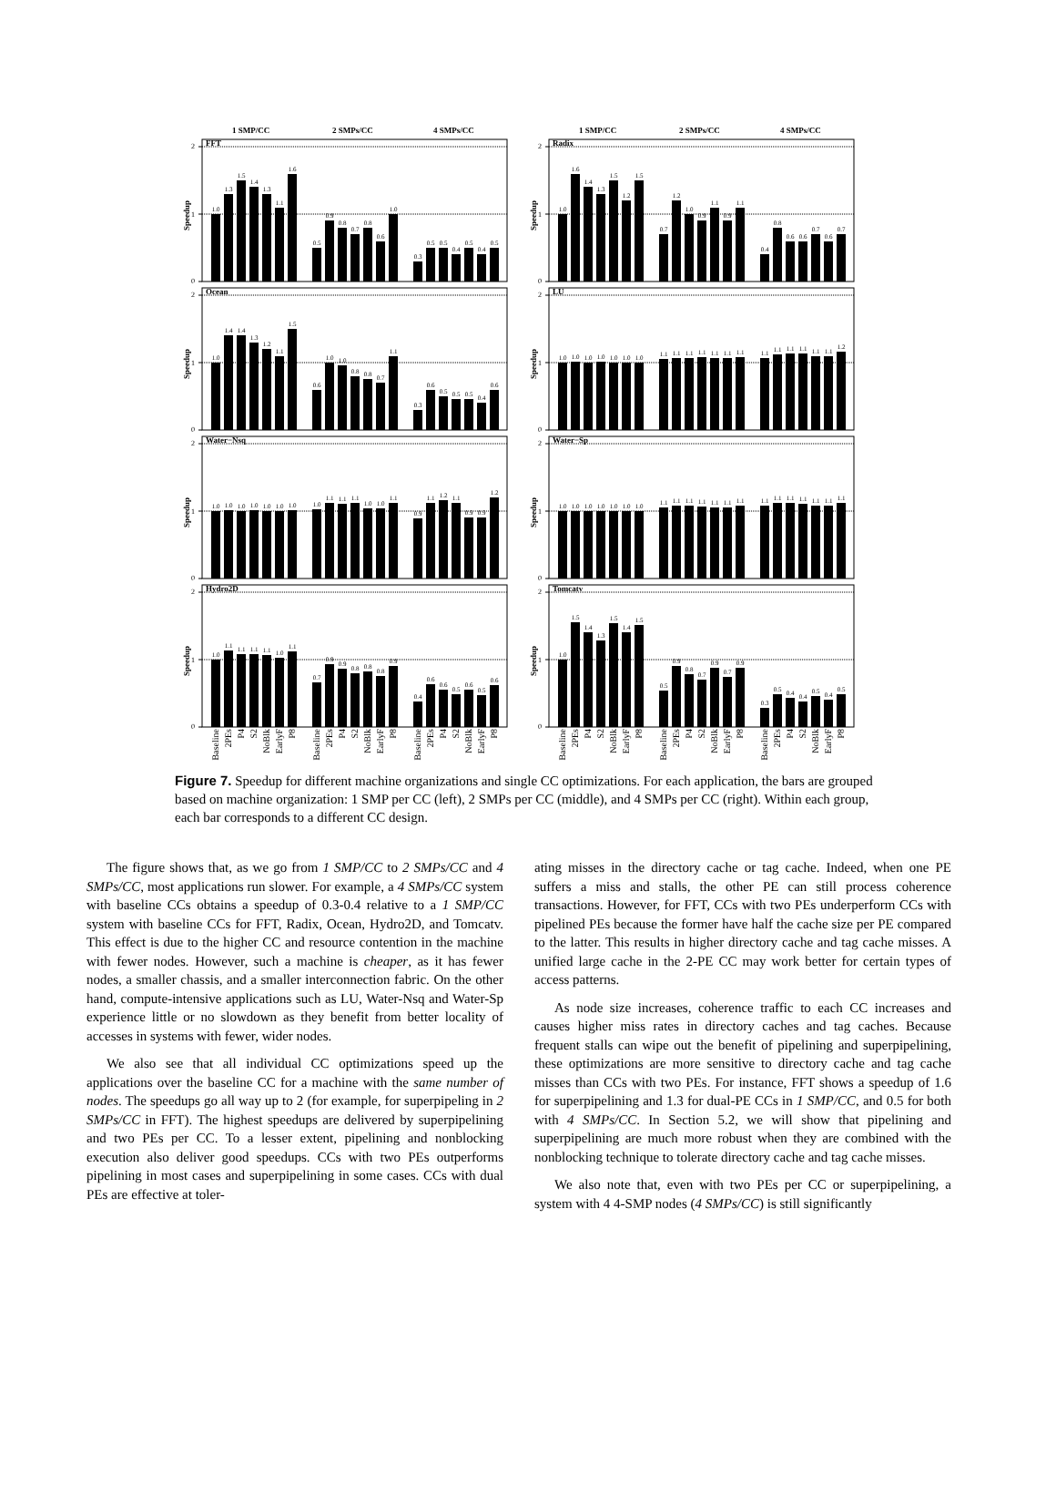1 SMP/CC
2 SMPs/CC
4 SMPs/CC
1 SMP/CC
2 SMPs/CC
4 SMPs/CC
FFT
2
1
0
Speedup
1.0
1.3
1.5
1.4
1.3
1.1
1.6
0.5
0.9
0.8
0.7
0.8
0.6
1.0
0.3
0.5
0.5
0.4
0.5
0.4
0.5
Radix
2
1
0
Speedup
1.0
1.6
1.4
1.3
1.5
1.2
1.5
0.7
1.2
1.0
0.9
1.1
0.9
1.1
0.4
0.8
0.6
0.6
0.7
0.6
0.7
Ocean
2
1
0
Speedup
1.0
1.4
1.4
1.3
1.2
1.1
1.5
0.6
1.0
1.0
0.8
0.8
0.7
1.1
0.3
0.6
0.5
0.5
0.5
0.4
0.6
LU
2
1
0
Speedup
1.0
1.0
1.0
1.0
1.0
1.0
1.0
1.1
1.1
1.1
1.1
1.1
1.1
1.1
1.1
1.1
1.1
1.1
1.1
1.1
1.2
Water−Nsq
2
1
0
Speedup
1.0
1.0
1.0
1.0
1.0
1.0
1.0
1.0
1.1
1.1
1.1
1.0
1.0
1.1
0.9
1.1
1.2
1.1
0.9
0.9
1.2
Water−Sp
2
1
0
Speedup
1.0
1.0
1.0
1.0
1.0
1.0
1.0
1.1
1.1
1.1
1.1
1.1
1.1
1.1
1.1
1.1
1.1
1.1
1.1
1.1
1.1
Hydro2D
2
1
0
Speedup
1.0
1.1
1.1
1.1
1.1
1.0
1.1
0.7
0.9
0.9
0.8
0.8
0.8
0.9
0.4
0.6
0.6
0.5
0.6
0.5
0.6
Tomcatv
2
1
0
Speedup
1.0
1.5
1.4
1.3
1.5
1.4
1.5
0.5
0.9
0.8
0.7
0.9
0.7
0.9
0.3
0.5
0.4
0.4
0.5
0.4
0.5
Baseline
2PEs
P4
S2
NoBlk
EarlyF
P8
Baseline
2PEs
P4
S2
NoBlk
EarlyF
P8
Baseline
2PEs
P4
S2
NoBlk
EarlyF
P8
Baseline
2PEs
P4
S2
NoBlk
EarlyF
P8
Baseline
2PEs
P4
S2
NoBlk
EarlyF
P8
Baseline
2PEs
P4
S2
NoBlk
EarlyF
P8
Figure 7. Speedup for different machine organizations and single CC optimizations. For each application, the bars are grouped based on machine organization: 1 SMP per CC (left), 2 SMPs per CC (middle), and 4 SMPs per CC (right). Within each group, each bar corresponds to a different CC design.
The figure shows that, as we go from 1 SMP/CC to 2 SMPs/CC and 4 SMPs/CC, most applications run slower. For example, a 4 SMPs/CC system with baseline CCs obtains a speedup of 0.3-0.4 relative to a 1 SMP/CC system with baseline CCs for FFT, Radix, Ocean, Hydro2D, and Tomcatv. This effect is due to the higher CC and resource contention in the machine with fewer nodes. However, such a machine is cheaper, as it has fewer nodes, a smaller chassis, and a smaller interconnection fabric. On the other hand, compute-intensive applications such as LU, Water-Nsq and Water-Sp experience little or no slowdown as they benefit from better locality of accesses in systems with fewer, wider nodes.
We also see that all individual CC optimizations speed up the applications over the baseline CC for a machine with the same number of nodes. The speedups go all way up to 2 (for example, for superpipeling in 2 SMPs/CC in FFT). The highest speedups are delivered by superpipelining and two PEs per CC. To a lesser extent, pipelining and nonblocking execution also deliver good speedups. CCs with two PEs outperforms pipelining in most cases and superpipelining in some cases. CCs with dual PEs are effective at toler-
ating misses in the directory cache or tag cache. Indeed, when one PE suffers a miss and stalls, the other PE can still process coherence transactions. However, for FFT, CCs with two PEs underperform CCs with pipelined PEs because the former have half the cache size per PE compared to the latter. This results in higher directory cache and tag cache misses. A unified large cache in the 2-PE CC may work better for certain types of access patterns.
As node size increases, coherence traffic to each CC increases and causes higher miss rates in directory caches and tag caches. Because frequent stalls can wipe out the benefit of pipelining and superpipelining, these optimizations are more sensitive to directory cache and tag cache misses than CCs with two PEs. For instance, FFT shows a speedup of 1.6 for superpipelining and 1.3 for dual-PE CCs in 1 SMP/CC, and 0.5 for both with 4 SMPs/CC. In Section 5.2, we will show that pipelining and superpipelining are much more robust when they are combined with the nonblocking technique to tolerate directory cache and tag cache misses.
We also note that, even with two PEs per CC or superpipelining, a system with 4 4-SMP nodes (4 SMPs/CC) is still significantly